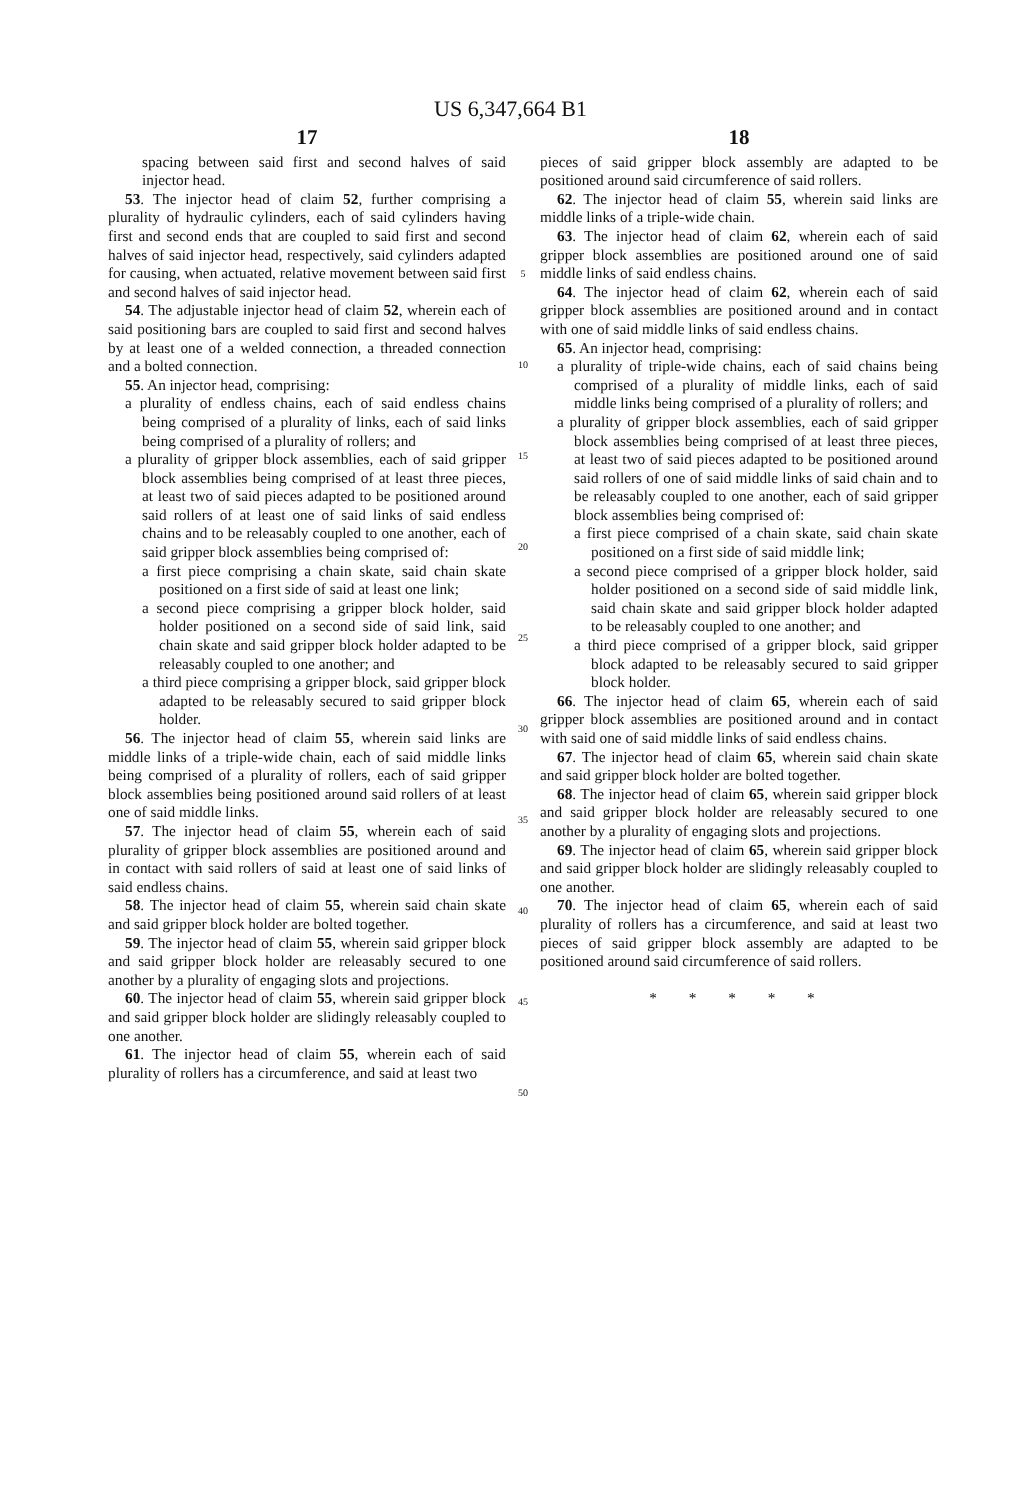US 6,347,664 B1
17
spacing between said first and second halves of said injector head.
53. The injector head of claim 52, further comprising a plurality of hydraulic cylinders, each of said cylinders having first and second ends that are coupled to said first and second halves of said injector head, respectively, said cylinders adapted for causing, when actuated, relative movement between said first and second halves of said injector head.
54. The adjustable injector head of claim 52, wherein each of said positioning bars are coupled to said first and second halves by at least one of a welded connection, a threaded connection and a bolted connection.
55. An injector head, comprising:
a plurality of endless chains, each of said endless chains being comprised of a plurality of links, each of said links being comprised of a plurality of rollers; and
a plurality of gripper block assemblies, each of said gripper block assemblies being comprised of at least three pieces, at least two of said pieces adapted to be positioned around said rollers of at least one of said links of said endless chains and to be releasably coupled to one another, each of said gripper block assemblies being comprised of:
a first piece comprising a chain skate, said chain skate positioned on a first side of said at least one link;
a second piece comprising a gripper block holder, said holder positioned on a second side of said link, said chain skate and said gripper block holder adapted to be releasably coupled to one another; and
a third piece comprising a gripper block, said gripper block adapted to be releasably secured to said gripper block holder.
56. The injector head of claim 55, wherein said links are middle links of a triple-wide chain, each of said middle links being comprised of a plurality of rollers, each of said gripper block assemblies being positioned around said rollers of at least one of said middle links.
57. The injector head of claim 55, wherein each of said plurality of gripper block assemblies are positioned around and in contact with said rollers of said at least one of said links of said endless chains.
58. The injector head of claim 55, wherein said chain skate and said gripper block holder are bolted together.
59. The injector head of claim 55, wherein said gripper block and said gripper block holder are releasably secured to one another by a plurality of engaging slots and projections.
60. The injector head of claim 55, wherein said gripper block and said gripper block holder are slidingly releasably coupled to one another.
61. The injector head of claim 55, wherein each of said plurality of rollers has a circumference, and said at least two
5
10
15
20
25
30
35
40
45
50
18
pieces of said gripper block assembly are adapted to be positioned around said circumference of said rollers.
62. The injector head of claim 55, wherein said links are middle links of a triple-wide chain.
63. The injector head of claim 62, wherein each of said gripper block assemblies are positioned around one of said middle links of said endless chains.
64. The injector head of claim 62, wherein each of said gripper block assemblies are positioned around and in contact with one of said middle links of said endless chains.
65. An injector head, comprising:
a plurality of triple-wide chains, each of said chains being comprised of a plurality of middle links, each of said middle links being comprised of a plurality of rollers; and
a plurality of gripper block assemblies, each of said gripper block assemblies being comprised of at least three pieces, at least two of said pieces adapted to be positioned around said rollers of one of said middle links of said chain and to be releasably coupled to one another, each of said gripper block assemblies being comprised of:
a first piece comprised of a chain skate, said chain skate positioned on a first side of said middle link;
a second piece comprised of a gripper block holder, said holder positioned on a second side of said middle link, said chain skate and said gripper block holder adapted to be releasably coupled to one another; and
a third piece comprised of a gripper block, said gripper block adapted to be releasably secured to said gripper block holder.
66. The injector head of claim 65, wherein each of said gripper block assemblies are positioned around and in contact with said one of said middle links of said endless chains.
67. The injector head of claim 65, wherein said chain skate and said gripper block holder are bolted together.
68. The injector head of claim 65, wherein said gripper block and said gripper block holder are releasably secured to one another by a plurality of engaging slots and projections.
69. The injector head of claim 65, wherein said gripper block and said gripper block holder are slidingly releasably coupled to one another.
70. The injector head of claim 65, wherein each of said plurality of rollers has a circumference, and said at least two pieces of said gripper block assembly are adapted to be positioned around said circumference of said rollers.
* * * * *